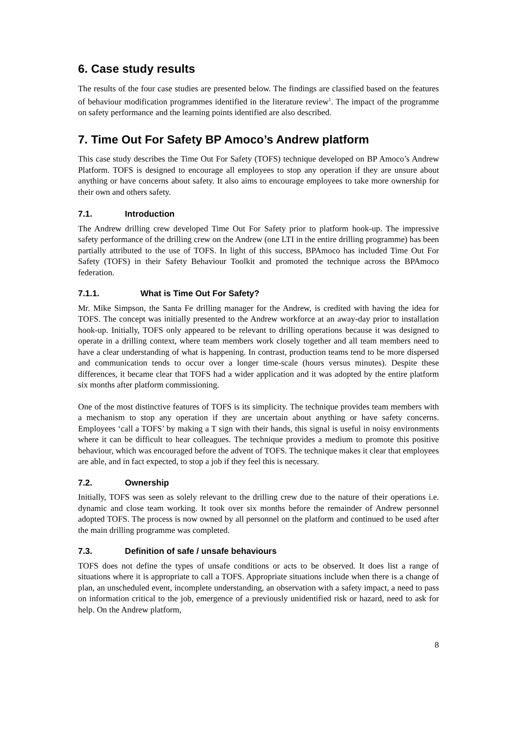6. Case study results
The results of the four case studies are presented below. The findings are classified based on the features of behaviour modification programmes identified in the literature review<sup>1</sup>. The impact of the programme on safety performance and the learning points identified are also described.
7. Time Out For Safety BP Amoco’s Andrew platform
This case study describes the Time Out For Safety (TOFS) technique developed on BP Amoco’s Andrew Platform. TOFS is designed to encourage all employees to stop any operation if they are unsure about anything or have concerns about safety. It also aims to encourage employees to take more ownership for their own and others safety.
7.1. Introduction
The Andrew drilling crew developed Time Out For Safety prior to platform hook-up. The impressive safety performance of the drilling crew on the Andrew (one LTI in the entire drilling programme) has been partially attributed to the use of TOFS. In light of this success, BPAmoco has included Time Out For Safety (TOFS) in their Safety Behaviour Toolkit and promoted the technique across the BPAmoco federation.
7.1.1. What is Time Out For Safety?
Mr. Mike Simpson, the Santa Fe drilling manager for the Andrew, is credited with having the idea for TOFS. The concept was initially presented to the Andrew workforce at an away-day prior to installation hook-up. Initially, TOFS only appeared to be relevant to drilling operations because it was designed to operate in a drilling context, where team members work closely together and all team members need to have a clear understanding of what is happening. In contrast, production teams tend to be more dispersed and communication tends to occur over a longer time-scale (hours versus minutes). Despite these differences, it became clear that TOFS had a wider application and it was adopted by the entire platform six months after platform commissioning.
One of the most distinctive features of TOFS is its simplicity. The technique provides team members with a mechanism to stop any operation if they are uncertain about anything or have safety concerns. Employees ‘call a TOFS’ by making a T sign with their hands, this signal is useful in noisy environments where it can be difficult to hear colleagues. The technique provides a medium to promote this positive behaviour, which was encouraged before the advent of TOFS. The technique makes it clear that employees are able, and in fact expected, to stop a job if they feel this is necessary.
7.2. Ownership
Initially, TOFS was seen as solely relevant to the drilling crew due to the nature of their operations i.e. dynamic and close team working. It took over six months before the remainder of Andrew personnel adopted TOFS. The process is now owned by all personnel on the platform and continued to be used after the main drilling programme was completed.
7.3. Definition of safe / unsafe behaviours
TOFS does not define the types of unsafe conditions or acts to be observed. It does list a range of situations where it is appropriate to call a TOFS. Appropriate situations include when there is a change of plan, an unscheduled event, incomplete understanding, an observation with a safety impact, a need to pass on information critical to the job, emergence of a previously unidentified risk or hazard, need to ask for help. On the Andrew platform,
8